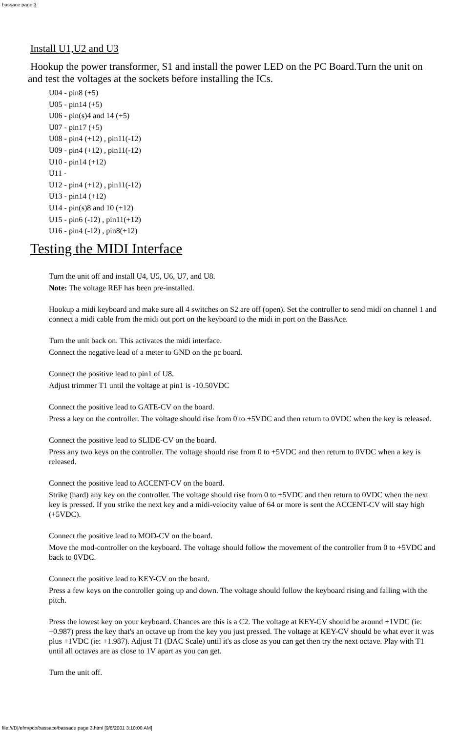bassace page 3
Install U1,U2 and U3
Hookup the power transformer, S1 and install the power LED on the PC Board.Turn the unit on and test the voltages at the sockets before installing the ICs.
U04 - pin8 (+5)
U05 - pin14 (+5)
U06 - pin(s)4 and 14 (+5)
U07 - pin17 (+5)
U08 - pin4 (+12) , pin11(-12)
U09 - pin4 (+12) , pin11(-12)
U10 - pin14 (+12)
U11 -
U12 - pin4 (+12) , pin11(-12)
U13 - pin14 (+12)
U14 - pin(s)8 and 10 (+12)
U15 - pin6 (-12) , pin11(+12)
U16 - pin4 (-12) , pin8(+12)
Testing the MIDI Interface
Turn the unit off and install U4, U5, U6, U7, and U8.
Note: The voltage REF has been pre-installed.
Hookup a midi keyboard and make sure all 4 switches on S2 are off (open). Set the controller to send midi on channel 1 and connect a midi cable from the midi out port on the keyboard to the midi in port on the BassAce.
Turn the unit back on. This activates the midi interface.
Connect the negative lead of a meter to GND on the pc board.
Connect the positive lead to pin1 of U8.
Adjust trimmer T1 until the voltage at pin1 is -10.50VDC
Connect the positive lead to GATE-CV on the board.
Press a key on the controller. The voltage should rise from 0 to +5VDC and then return to 0VDC when the key is released.
Connect the positive lead to SLIDE-CV on the board.
Press any two keys on the controller. The voltage should rise from 0 to +5VDC and then return to 0VDC when a key is released.
Connect the positive lead to ACCENT-CV on the board.
Strike (hard) any key on the controller. The voltage should rise from 0 to +5VDC and then return to 0VDC when the next key is pressed. If you strike the next key and a midi-velocity value of 64 or more is sent the ACCENT-CV will stay high (+5VDC).
Connect the positive lead to MOD-CV on the board.
Move the mod-controller on the keyboard. The voltage should follow the movement of the controller from 0 to +5VDC and back to 0VDC.
Connect the positive lead to KEY-CV on the board.
Press a few keys on the controller going up and down. The voltage should follow the keyboard rising and falling with the pitch.
Press the lowest key on your keyboard. Chances are this is a C2. The voltage at KEY-CV should be around +1VDC (ie: +0.987) press the key that's an octave up from the key you just pressed. The voltage at KEY-CV should be what ever it was plus +1VDC (ie: +1.987). Adjust T1 (DAC Scale) until it's as close as you can get then try the next octave. Play with T1 until all octaves are as close to 1V apart as you can get.
Turn the unit off.
file:///D|/efm/pcb/bassace/bassace page 3.html [9/8/2001 3:10:00 AM]